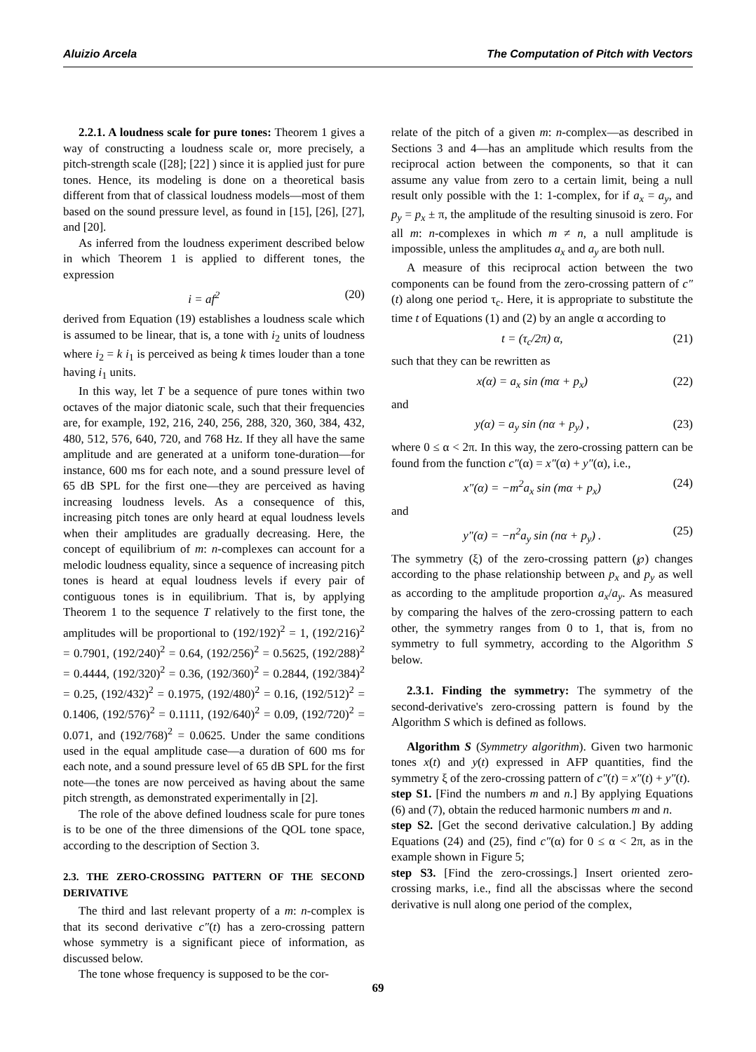Aluizio Arcela The Computation of Pitch with Vectors
2.2.1. A loudness scale for pure tones: Theorem 1 gives a way of constructing a loudness scale or, more precisely, a pitch-strength scale ([28]; [22] ) since it is applied just for pure tones. Hence, its modeling is done on a theoretical basis different from that of classical loudness models—most of them based on the sound pressure level, as found in [15], [26], [27], and [20].
As inferred from the loudness experiment described below in which Theorem 1 is applied to different tones, the expression
i = af<sup>2</sup> (20)
derived from Equation (19) establishes a loudness scale which is assumed to be linear, that is, a tone with i<sub>2</sub> units of loudness where i<sub>2</sub> = k i<sub>1</sub> is perceived as being k times louder than a tone having i<sub>1</sub> units.
In this way, let T be a sequence of pure tones within two octaves of the major diatonic scale, such that their frequencies are, for example, 192, 216, 240, 256, 288, 320, 360, 384, 432, 480, 512, 576, 640, 720, and 768 Hz. If they all have the same amplitude and are generated at a uniform tone-duration—for instance, 600 ms for each note, and a sound pressure level of 65 dB SPL for the first one—they are perceived as having increasing loudness levels. As a consequence of this, increasing pitch tones are only heard at equal loudness levels when their amplitudes are gradually decreasing. Here, the concept of equilibrium of m: n-complexes can account for a melodic loudness equality, since a sequence of increasing pitch tones is heard at equal loudness levels if every pair of contiguous tones is in equilibrium. That is, by applying Theorem 1 to the sequence T relatively to the first tone, the amplitudes will be proportional to (192/192)<sup>2</sup> = 1, (192/216)<sup>2</sup> = 0.7901, (192/240)<sup>2</sup> = 0.64, (192/256)<sup>2</sup> = 0.5625, (192/288)<sup>2</sup> = 0.4444, (192/320)<sup>2</sup> = 0.36, (192/360)<sup>2</sup> = 0.2844, (192/384)<sup>2</sup> = 0.25, (192/432)<sup>2</sup> = 0.1975, (192/480)<sup>2</sup> = 0.16, (192/512)<sup>2</sup> = 0.1406, (192/576)<sup>2</sup> = 0.1111, (192/640)<sup>2</sup> = 0.09, (192/720)<sup>2</sup> = 0.071, and (192/768)<sup>2</sup> = 0.0625. Under the same conditions used in the equal amplitude case—a duration of 600 ms for each note, and a sound pressure level of 65 dB SPL for the first note—the tones are now perceived as having about the same pitch strength, as demonstrated experimentally in [2].
The role of the above defined loudness scale for pure tones is to be one of the three dimensions of the QOL tone space, according to the description of Section 3.
2.3. THE ZERO-CROSSING PATTERN OF THE SECOND DERIVATIVE
The third and last relevant property of a m: n-complex is that its second derivative c″(t) has a zero-crossing pattern whose symmetry is a significant piece of information, as discussed below.
The tone whose frequency is supposed to be the cor-
relate of the pitch of a given m: n-complex—as described in Sections 3 and 4—has an amplitude which results from the reciprocal action between the components, so that it can assume any value from zero to a certain limit, being a null result only possible with the 1: 1-complex, for if a<sub>x</sub> = a<sub>y</sub>, and p<sub>y</sub> = p<sub>x</sub> ± π, the amplitude of the resulting sinusoid is zero. For all m: n-complexes in which m ≠ n, a null amplitude is impossible, unless the amplitudes a<sub>x</sub> and a<sub>y</sub> are both null.
A measure of this reciprocal action between the two components can be found from the zero-crossing pattern of c″(t) along one period τ<sub>c</sub>. Here, it is appropriate to substitute the time t of Equations (1) and (2) by an angle α according to
t = (τ<sub>c</sub>/2π) α, (21)
such that they can be rewritten as
x(α) = a<sub>x</sub> sin (mα + p<sub>x</sub>) (22)
and
y(α) = a<sub>y</sub> sin (nα + p<sub>y</sub>) , (23)
where 0 ≤ α < 2π. In this way, the zero-crossing pattern can be found from the function c″(α) = x″(α) + y″(α), i.e.,
x″(α) = −m<sup>2</sup>a<sub>x</sub> sin (mα + p<sub>x</sub>) (24)
and
y″(α) = −n<sup>2</sup>a<sub>y</sub> sin (nα + p<sub>y</sub>) . (25)
The symmetry (ξ) of the zero-crossing pattern (℘) changes according to the phase relationship between p<sub>x</sub> and p<sub>y</sub> as well as according to the amplitude proportion a<sub>x</sub>/a<sub>y</sub>. As measured by comparing the halves of the zero-crossing pattern to each other, the symmetry ranges from 0 to 1, that is, from no symmetry to full symmetry, according to the Algorithm S below.
2.3.1. Finding the symmetry: The symmetry of the second-derivative's zero-crossing pattern is found by the Algorithm S which is defined as follows.
Algorithm S (Symmetry algorithm). Given two harmonic tones x(t) and y(t) expressed in AFP quantities, find the symmetry ξ of the zero-crossing pattern of c″(t) = x″(t) + y″(t).
step S1. [Find the numbers m and n.] By applying Equations (6) and (7), obtain the reduced harmonic numbers m and n.
step S2. [Get the second derivative calculation.] By adding Equations (24) and (25), find c″(α) for 0 ≤ α < 2π, as in the example shown in Figure 5;
step S3. [Find the zero-crossings.] Insert oriented zero-crossing marks, i.e., find all the abscissas where the second derivative is null along one period of the complex,
69